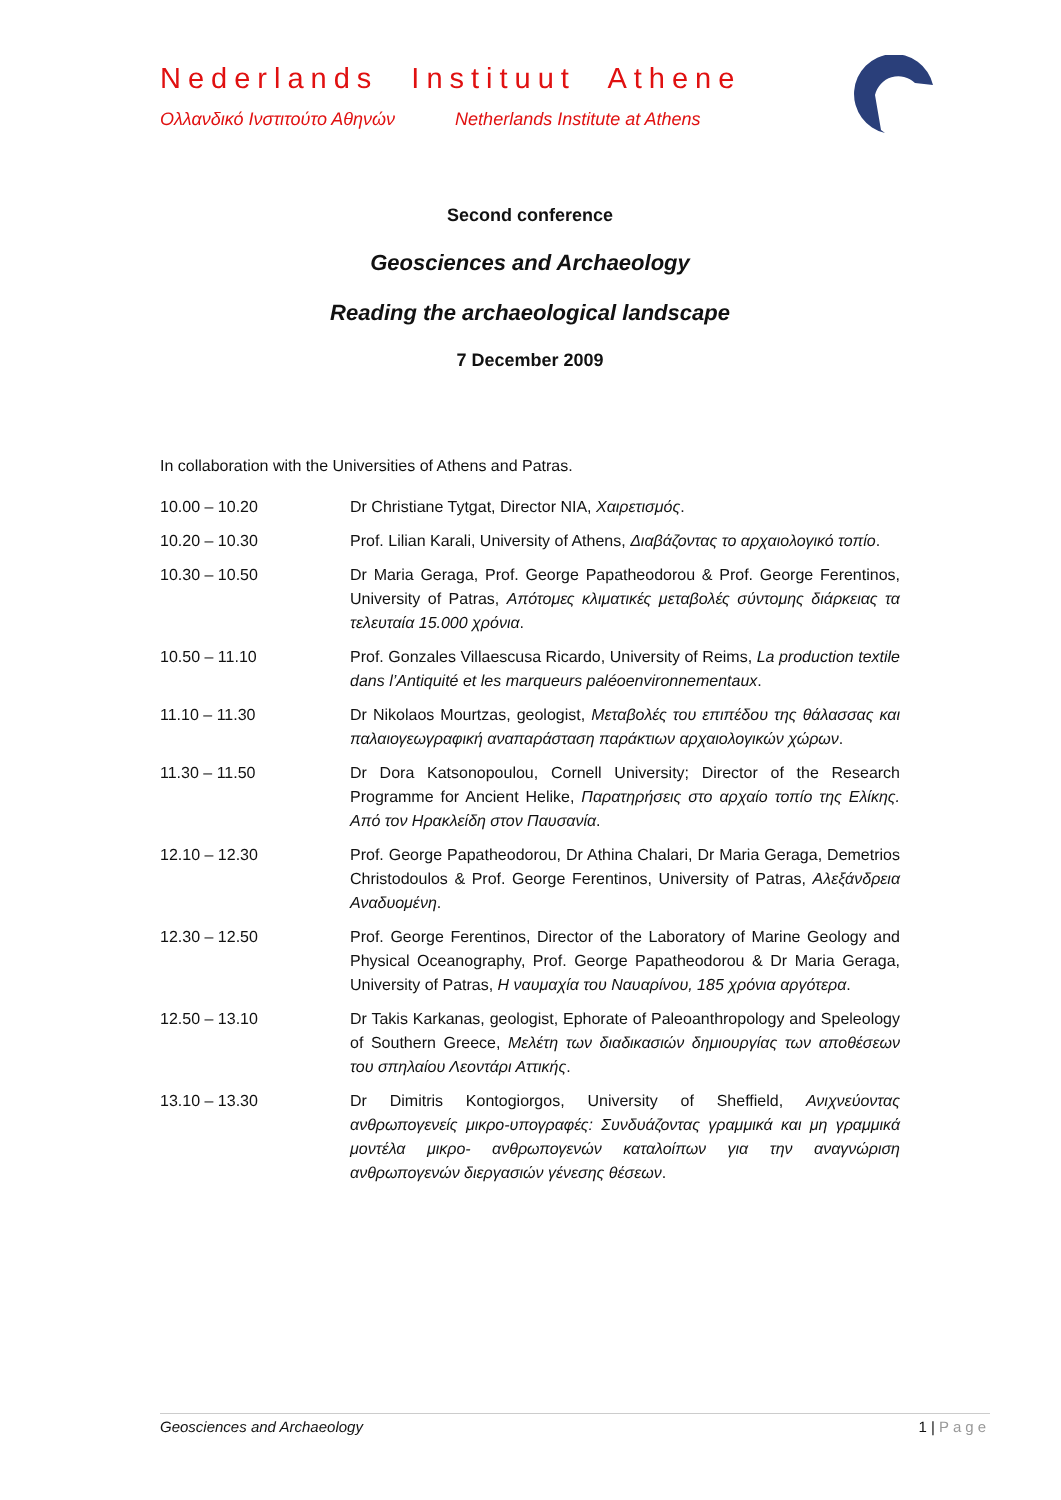Nederlands Instituut Athene
Ολλανδικό Ινστιτούτο Αθηνών Netherlands Institute at Athens
Second conference
Geosciences and Archaeology
Reading the archaeological landscape
7 December 2009
In collaboration with the Universities of Athens and Patras.
| 10.00 – 10.20 | Dr Christiane Tytgat, Director NIA, Χαιρετισμός . |
| 10.20 – 10.30 | Prof. Lilian Karali, University of Athens, Διαβάζοντας το αρχαιολογικό τοπίο . |
| 10.30 – 10.50 | Dr Maria Geraga, Prof. George Papatheodorou & Prof. George Ferentinos, University of Patras, Απότομες κλιματικές μεταβολές σύντομης διάρκειας τα τελευταία 15.000 χρόνια . |
| 10.50 – 11.10 | Prof. Gonzales Villaescusa Ricardo, University of Reims, La production textile dans l’Antiquité et les marqueurs paléoenvironnementaux . |
| 11.10 – 11.30 | Dr Nikolaos Mourtzas, geologist, Μεταβολές του επιπέδου της θάλασσας και παλαιογεωγραφική αναπαράσταση παράκτιων αρχαιολογικών χώρων . |
| 11.30 – 11.50 | Dr Dora Katsonopoulou, Cornell University; Director of the Research Programme for Ancient Helike, Παρατηρήσεις στο αρχαίο τοπίο της Ελίκης. Από τον Ηρακλείδη στον Παυσανία . |
| 12.10 – 12.30 | Prof. George Papatheodorou, Dr Athina Chalari, Dr Maria Geraga, Demetrios Christodoulos & Prof. George Ferentinos, University of Patras, Αλεξάνδρεια Αναδυομένη . |
| 12.30 – 12.50 | Prof. George Ferentinos, Director of the Laboratory of Marine Geology and Physical Oceanography, Prof. George Papatheodorou & Dr Maria Geraga, University of Patras, Η ναυμαχία του Ναυαρίνου, 185 χρόνια αργότερα . |
| 12.50 – 13.10 | Dr Takis Karkanas, geologist, Ephorate of Paleoanthropology and Speleology of Southern Greece, Μελέτη των διαδικασιών δημιουργίας των αποθέσεων του σπηλαίου Λεοντάρι Αττικής . |
| 13.10 – 13.30 | Dr Dimitris Kontogiorgos, University of Sheffield, Ανιχνεύοντας ανθρωπογενείς μικρο-υπογραφές: Συνδυάζοντας γραμμικά και μη γραμμικά μοντέλα μικρο- ανθρωπογενών καταλοίπων για την αναγνώριση ανθρωπογενών διεργασιών γένεσης θέσεων . |
Geosciences and Archaeology 1 | Page